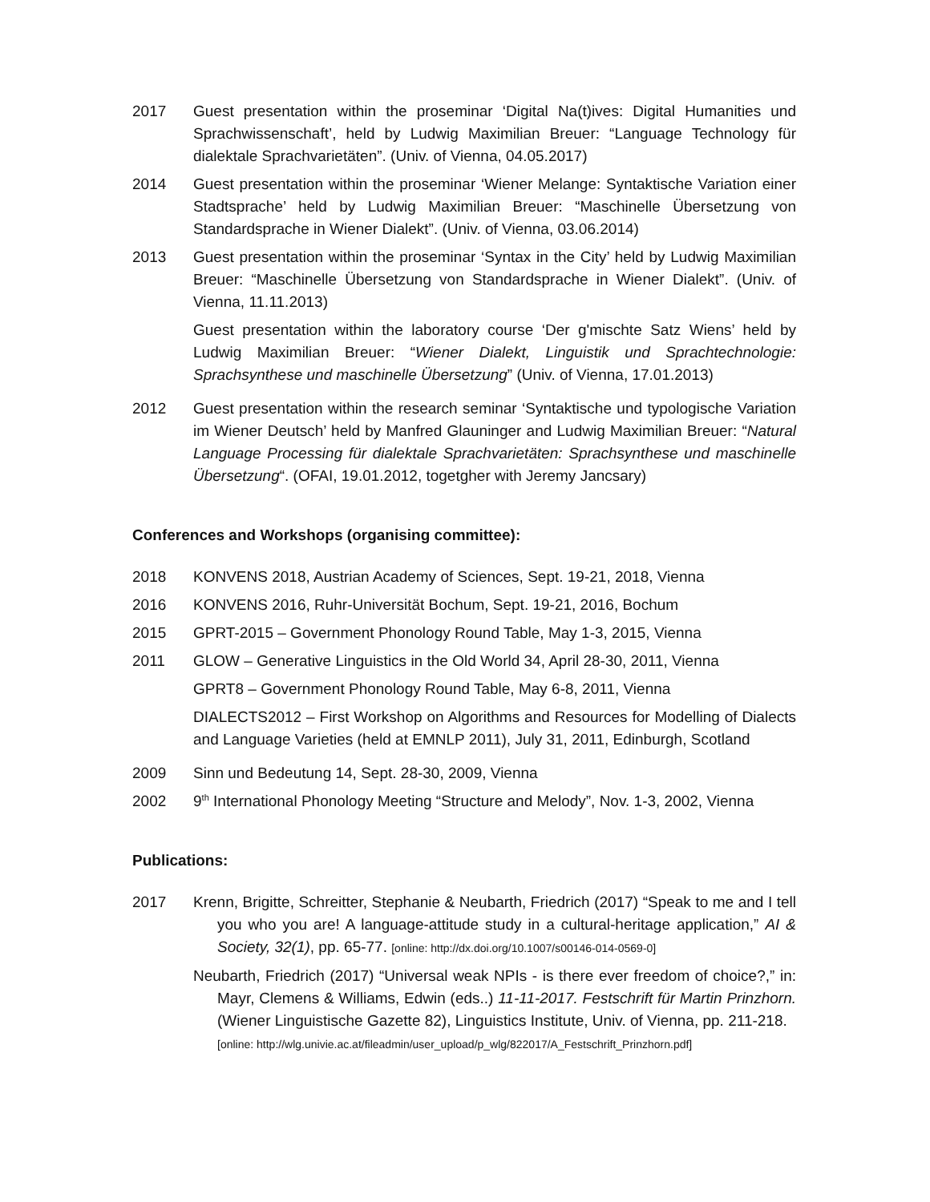2017 Guest presentation within the proseminar ‘Digital Na(t)ives: Digital Humanities und Sprachwissenschaft’, held by Ludwig Maximilian Breuer: “Language Technology für dialektale Sprachvarietäten”. (Univ. of Vienna, 04.05.2017)
2014 Guest presentation within the proseminar ‘Wiener Melange: Syntaktische Variation einer Stadtsprache’ held by Ludwig Maximilian Breuer: “Maschinelle Übersetzung von Standardsprache in Wiener Dialekt”. (Univ. of Vienna, 03.06.2014)
2013 Guest presentation within the proseminar ‘Syntax in the City’ held by Ludwig Maximilian Breuer: “Maschinelle Übersetzung von Standardsprache in Wiener Dialekt”. (Univ. of Vienna, 11.11.2013)
Guest presentation within the laboratory course ‘Der g'mischte Satz Wiens’ held by Ludwig Maximilian Breuer: “Wiener Dialekt, Linguistik und Sprachtechnologie: Sprachsynthese und maschinelle Übersetzung” (Univ. of Vienna, 17.01.2013)
2012 Guest presentation within the research seminar ‘Syntaktische und typologische Variation im Wiener Deutsch’ held by Manfred Glauninger and Ludwig Maximilian Breuer: “Natural Language Processing für dialektale Sprachvarietäten: Sprachsynthese und maschinelle Übersetzung“. (OFAI, 19.01.2012, togetgher with Jeremy Jancsary)
Conferences and Workshops (organising committee):
2018 KONVENS 2018, Austrian Academy of Sciences, Sept. 19-21, 2018, Vienna
2016 KONVENS 2016, Ruhr-Universität Bochum, Sept. 19-21, 2016, Bochum
2015 GPRT-2015 – Government Phonology Round Table, May 1-3, 2015, Vienna
2011 GLOW – Generative Linguistics in the Old World 34, April 28-30, 2011, Vienna
GPRT8 – Government Phonology Round Table, May 6-8, 2011, Vienna
DIALECTS2012 – First Workshop on Algorithms and Resources for Modelling of Dialects and Language Varieties (held at EMNLP 2011), July 31, 2011, Edinburgh, Scotland
2009 Sinn und Bedeutung 14, Sept. 28-30, 2009, Vienna
2002 9<sup>th</sup> International Phonology Meeting “Structure and Melody”, Nov. 1-3, 2002, Vienna
Publications:
2017 Krenn, Brigitte, Schreitter, Stephanie & Neubarth, Friedrich (2017) “Speak to me and I tell you who you are! A language-attitude study in a cultural-heritage application,” AI & Society, 32(1), pp. 65-77. [online: http://dx.doi.org/10.1007/s00146-014-0569-0]
Neubarth, Friedrich (2017) “Universal weak NPIs - is there ever freedom of choice?,” in: Mayr, Clemens & Williams, Edwin (eds..) 11-11-2017. Festschrift für Martin Prinzhorn. (Wiener Linguistische Gazette 82), Linguistics Institute, Univ. of Vienna, pp. 211-218.
[online: http://wlg.univie.ac.at/fileadmin/user_upload/p_wlg/822017/A_Festschrift_Prinzhorn.pdf]